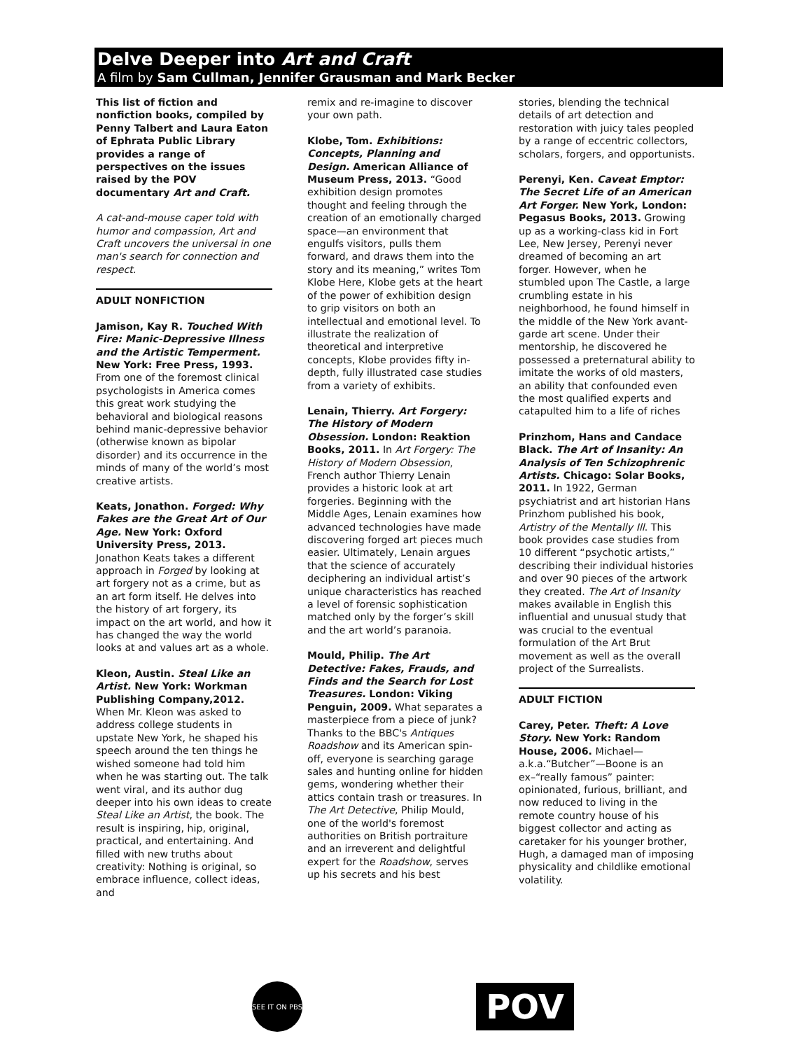Delve Deeper into Art and Craft
A film by Sam Cullman, Jennifer Grausman and Mark Becker
This list of fiction and nonfiction books, compiled by Penny Talbert and Laura Eaton of Ephrata Public Library provides a range of perspectives on the issues raised by the POV documentary Art and Craft.
A cat-and-mouse caper told with humor and compassion, Art and Craft uncovers the universal in one man's search for connection and respect.
ADULT NONFICTION
Jamison, Kay R. Touched With Fire: Manic-Depressive Illness and the Artistic Temperment. New York: Free Press, 1993. From one of the foremost clinical psychologists in America comes this great work studying the behavioral and biological reasons behind manic-depressive behavior (otherwise known as bipolar disorder) and its occurrence in the minds of many of the world’s most creative artists.
Keats, Jonathon. Forged: Why Fakes are the Great Art of Our Age. New York: Oxford University Press, 2013. Jonathon Keats takes a different approach in Forged by looking at art forgery not as a crime, but as an art form itself. He delves into the history of art forgery, its impact on the art world, and how it has changed the way the world looks at and values art as a whole.
Kleon, Austin. Steal Like an Artist. New York: Workman Publishing Company,2012. When Mr. Kleon was asked to address college students in upstate New York, he shaped his speech around the ten things he wished someone had told him when he was starting out. The talk went viral, and its author dug deeper into his own ideas to create Steal Like an Artist, the book. The result is inspiring, hip, original, practical, and entertaining. And filled with new truths about creativity: Nothing is original, so embrace influence, collect ideas, and
remix and re-imagine to discover your own path.
Klobe, Tom. Exhibitions: Concepts, Planning and Design. American Alliance of Museum Press, 2013. “Good exhibition design promotes thought and feeling through the creation of an emotionally charged space—an environment that engulfs visitors, pulls them forward, and draws them into the story and its meaning,” writes Tom Klobe Here, Klobe gets at the heart of the power of exhibition design to grip visitors on both an intellectual and emotional level. To illustrate the realization of theoretical and interpretive concepts, Klobe provides fifty in-depth, fully illustrated case studies from a variety of exhibits.
Lenain, Thierry. Art Forgery: The History of Modern Obsession. London: Reaktion Books, 2011. In Art Forgery: The History of Modern Obsession, French author Thierry Lenain provides a historic look at art forgeries. Beginning with the Middle Ages, Lenain examines how advanced technologies have made discovering forged art pieces much easier. Ultimately, Lenain argues that the science of accurately deciphering an individual artist’s unique characteristics has reached a level of forensic sophistication matched only by the forger’s skill and the art world’s paranoia.
Mould, Philip. The Art Detective: Fakes, Frauds, and Finds and the Search for Lost Treasures. London: Viking Penguin, 2009. What separates a masterpiece from a piece of junk? Thanks to the BBC's Antiques Roadshow and its American spin-off, everyone is searching garage sales and hunting online for hidden gems, wondering whether their attics contain trash or treasures. In The Art Detective, Philip Mould, one of the world's foremost authorities on British portraiture and an irreverent and delightful expert for the Roadshow, serves up his secrets and his best
stories, blending the technical details of art detection and restoration with juicy tales peopled by a range of eccentric collectors, scholars, forgers, and opportunists.
Perenyi, Ken. Caveat Emptor: The Secret Life of an American Art Forger. New York, London: Pegasus Books, 2013. Growing up as a working-class kid in Fort Lee, New Jersey, Perenyi never dreamed of becoming an art forger. However, when he stumbled upon The Castle, a large crumbling estate in his neighborhood, he found himself in the middle of the New York avant-garde art scene. Under their mentorship, he discovered he possessed a preternatural ability to imitate the works of old masters, an ability that confounded even the most qualified experts and catapulted him to a life of riches
Prinzhom, Hans and Candace Black. The Art of Insanity: An Analysis of Ten Schizophrenic Artists. Chicago: Solar Books, 2011. In 1922, German psychiatrist and art historian Hans Prinzhom published his book, Artistry of the Mentally Ill. This book provides case studies from 10 different “psychotic artists,” describing their individual histories and over 90 pieces of the artwork they created. The Art of Insanity makes available in English this influential and unusual study that was crucial to the eventual formulation of the Art Brut movement as well as the overall project of the Surrealists.
ADULT FICTION
Carey, Peter. Theft: A Love Story. New York: Random House, 2006. Michael—a.k.a.“Butcher”—Boone is an ex–“really famous” painter: opinionated, furious, brilliant, and now reduced to living in the remote country house of his biggest collector and acting as caretaker for his younger brother, Hugh, a damaged man of imposing physicality and childlike emotional volatility.
SEE IT ON PBS
POV